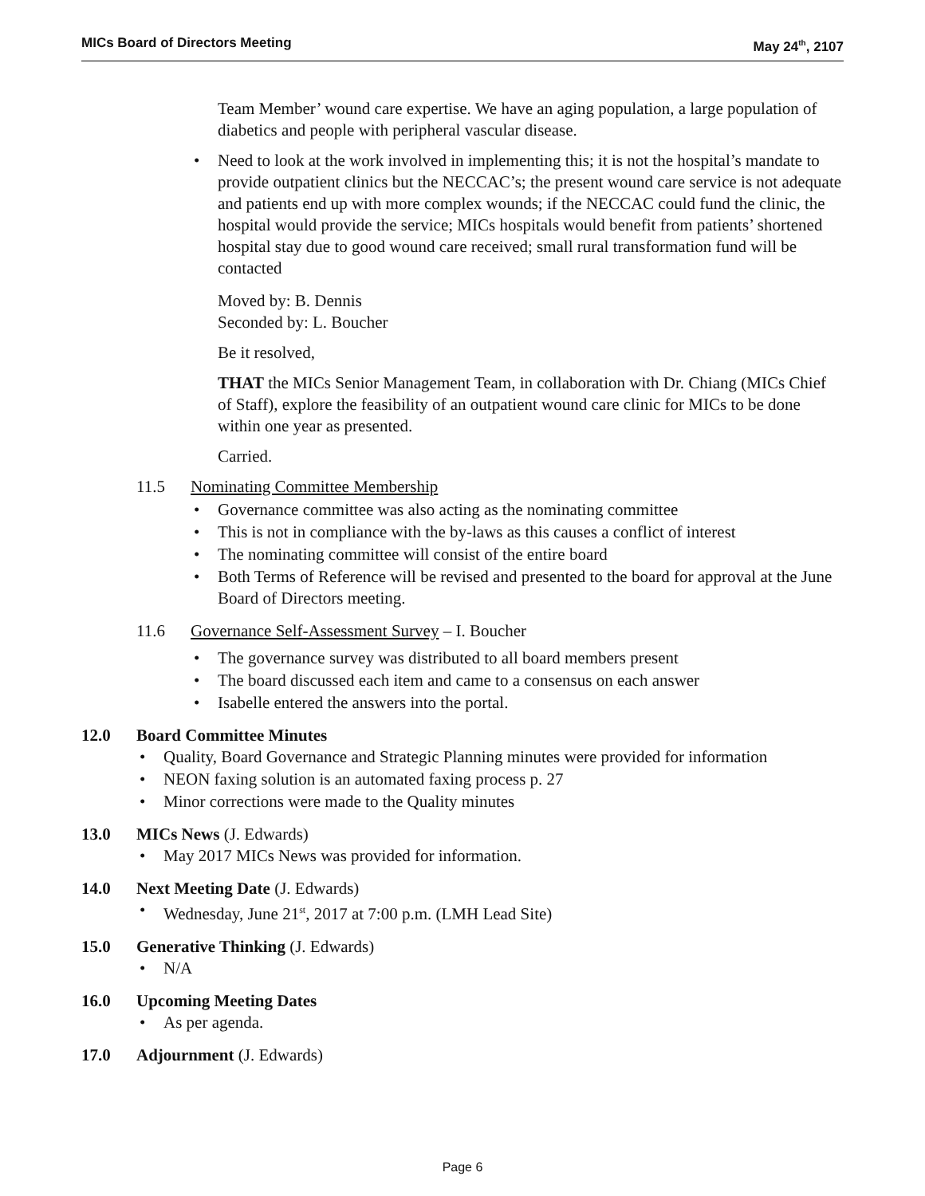MICs Board of Directors Meeting May 24<sup>th</sup>, 2107
Team Member’ wound care expertise. We have an aging population, a large population of diabetics and people with peripheral vascular disease.
Need to look at the work involved in implementing this; it is not the hospital’s mandate to provide outpatient clinics but the NECCAC’s; the present wound care service is not adequate and patients end up with more complex wounds; if the NECCAC could fund the clinic, the hospital would provide the service; MICs hospitals would benefit from patients’ shortened hospital stay due to good wound care received; small rural transformation fund will be contacted
Moved by: B. Dennis
Seconded by: L. Boucher
Be it resolved,
THAT the MICs Senior Management Team, in collaboration with Dr. Chiang (MICs Chief of Staff), explore the feasibility of an outpatient wound care clinic for MICs to be done within one year as presented.
Carried.
11.5 Nominating Committee Membership
Governance committee was also acting as the nominating committee
This is not in compliance with the by-laws as this causes a conflict of interest
The nominating committee will consist of the entire board
Both Terms of Reference will be revised and presented to the board for approval at the June Board of Directors meeting.
11.6 Governance Self-Assessment Survey – I. Boucher
The governance survey was distributed to all board members present
The board discussed each item and came to a consensus on each answer
Isabelle entered the answers into the portal.
12.0 Board Committee Minutes
Quality, Board Governance and Strategic Planning minutes were provided for information
NEON faxing solution is an automated faxing process p. 27
Minor corrections were made to the Quality minutes
13.0 MICs News (J. Edwards)
May 2017 MICs News was provided for information.
14.0 Next Meeting Date (J. Edwards)
Wednesday, June 21<sup>st</sup>, 2017 at 7:00 p.m. (LMH Lead Site)
15.0 Generative Thinking (J. Edwards)
N/A
16.0 Upcoming Meeting Dates
As per agenda.
17.0 Adjournment (J. Edwards)
Page 6